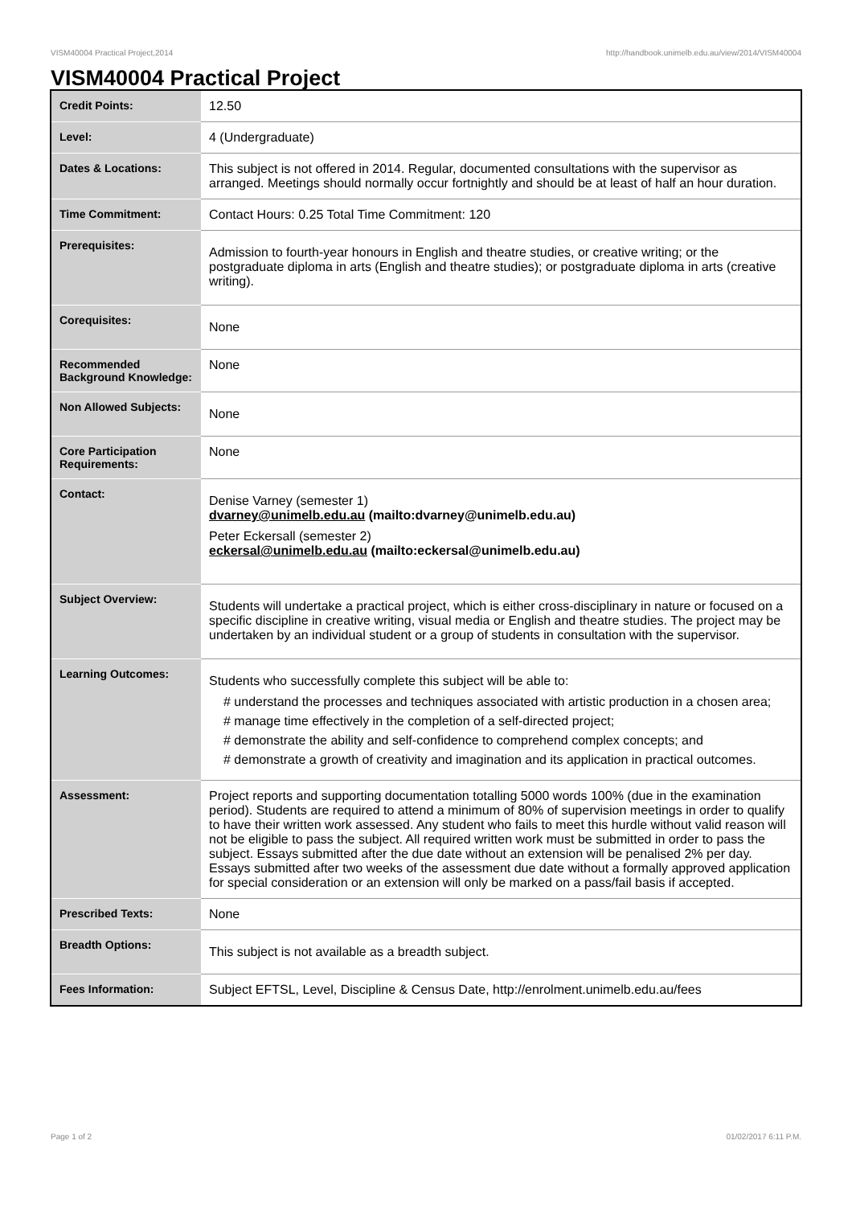VISM40004 Practical Project,2014 http://handbook.unimelb.edu.au/view/2014/VISM40004
VISM40004 Practical Project
| Credit Points: | 12.50 |
| Level: | 4 (Undergraduate) |
| Dates & Locations: | This subject is not offered in 2014. Regular, documented consultations with the supervisor as arranged. Meetings should normally occur fortnightly and should be at least of half an hour duration. |
| Time Commitment: | Contact Hours: 0.25 Total Time Commitment: 120 |
| Prerequisites: | Admission to fourth-year honours in English and theatre studies, or creative writing; or the postgraduate diploma in arts (English and theatre studies); or postgraduate diploma in arts (creative writing). |
| Corequisites: | None |
| Recommended Background Knowledge: | None |
| Non Allowed Subjects: | None |
| Core Participation Requirements: | None |
| Contact: | Denise Varney (semester 1) dvarney@unimelb.edu.au (mailto:dvarney@unimelb.edu.au) Peter Eckersall (semester 2) eckersal@unimelb.edu.au (mailto:eckersal@unimelb.edu.au) |
| Subject Overview: | Students will undertake a practical project, which is either cross-disciplinary in nature or focused on a specific discipline in creative writing, visual media or English and theatre studies. The project may be undertaken by an individual student or a group of students in consultation with the supervisor. |
| Learning Outcomes: | Students who successfully complete this subject will be able to: # understand the processes and techniques associated with artistic production in a chosen area; # manage time effectively in the completion of a self-directed project; # demonstrate the ability and self-confidence to comprehend complex concepts; and # demonstrate a growth of creativity and imagination and its application in practical outcomes. |
| Assessment: | Project reports and supporting documentation totalling 5000 words 100% (due in the examination period). Students are required to attend a minimum of 80% of supervision meetings in order to qualify to have their written work assessed. Any student who fails to meet this hurdle without valid reason will not be eligible to pass the subject. All required written work must be submitted in order to pass the subject. Essays submitted after the due date without an extension will be penalised 2% per day. Essays submitted after two weeks of the assessment due date without a formally approved application for special consideration or an extension will only be marked on a pass/fail basis if accepted. |
| Prescribed Texts: | None |
| Breadth Options: | This subject is not available as a breadth subject. |
| Fees Information: | Subject EFTSL, Level, Discipline & Census Date, http://enrolment.unimelb.edu.au/fees |
Page 1 of 2 01/02/2017 6:11 P.M.